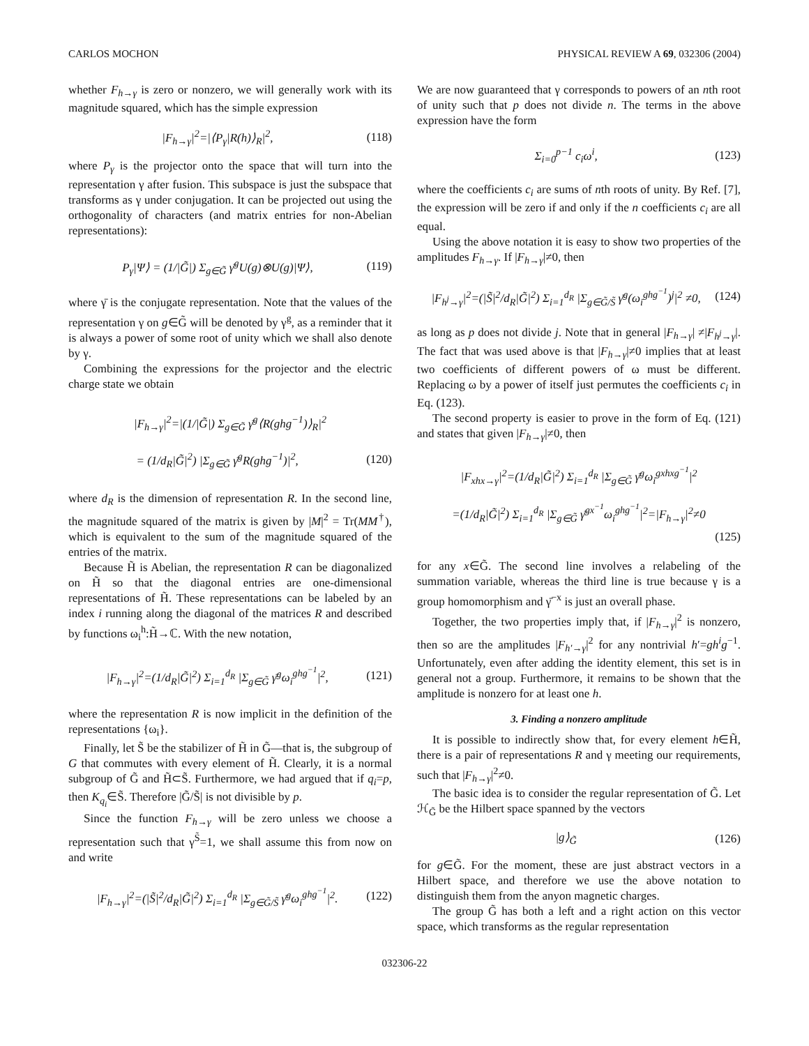CARLOS MOCHON PHYSICAL REVIEW A 69, 032306 (2004)
whether F<sub>h→γ</sub> is zero or nonzero, we will generally work with its magnitude squared, which has the simple expression
|F<sub>h→γ</sub>|<sup>2</sup>=|⟨P<sub>γ</sub>|R(h)⟩<sub>R</sub>|<sup>2</sup>, (118)
where P<sub>γ</sub> is the projector onto the space that will turn into the representation γ after fusion. This subspace is just the subspace that transforms as γ under conjugation. It can be projected out using the orthogonality of characters (and matrix entries for non-Abelian representations):
P<sub>γ</sub>|Ψ⟩ = (1/|G̃|) Σ<sub>g∈G̃</sub> γ̄<sup>g</sup>U(g)⊗U(g)|Ψ⟩, (119)
where γ̄ is the conjugate representation. Note that the values of the representation γ on g∈G̃ will be denoted by γ<sup>g</sup>, as a reminder that it is always a power of some root of unity which we shall also denote by γ.
Combining the expressions for the projector and the electric charge state we obtain
|F<sub>h→γ</sub>|<sup>2</sup>=|(1/|G̃|) Σ<sub>g∈G̃</sub> γ̄<sup>g</sup>⟨R(ghg<sup>−1</sup>)⟩<sub>R</sub>|<sup>2</sup>
= (1/d<sub>R</sub>|G̃|<sup>2</sup>) |Σ<sub>g∈G̃</sub> γ̄<sup>g</sup>R(ghg<sup>−1</sup>)|<sup>2</sup>, (120)
where d<sub>R</sub> is the dimension of representation R. In the second line, the magnitude squared of the matrix is given by |M|<sup>2</sup> = Tr(MM<sup>†</sup>), which is equivalent to the sum of the magnitude squared of the entries of the matrix.
Because H̃ is Abelian, the representation R can be diagonalized on H̃ so that the diagonal entries are one-dimensional representations of H̃. These representations can be labeled by an index i running along the diagonal of the matrices R and described by functions ω<sub>i</sub><sup>h</sup>:H̃→ℂ. With the new notation,
|F<sub>h→γ</sub>|<sup>2</sup>=(1/d<sub>R</sub>|G̃|<sup>2</sup>) Σ<sub>i=1</sub><sup>d<sub>R</sub></sup> |Σ<sub>g∈G̃</sub> γ̄<sup>g</sup>ω<sub>i</sub><sup>ghg<sup>−1</sup></sup>|<sup>2</sup>, (121)
where the representation R is now implicit in the definition of the representations {ω<sub>i</sub>}.
Finally, let S̃ be the stabilizer of H̃ in G̃—that is, the subgroup of G that commutes with every element of H̃. Clearly, it is a normal subgroup of G̃ and H̃⊂S̃. Furthermore, we had argued that if q<sub>i</sub>=p, then K<sub>q<sub>i</sub></sub>∈S̃. Therefore |G̃/S̃| is not divisible by p.
Since the function F<sub>h→γ</sub> will be zero unless we choose a representation such that γ<sup>S̃</sup>=1, we shall assume this from now on and write
|F<sub>h→γ</sub>|<sup>2</sup>=(|S̃|<sup>2</sup>/d<sub>R</sub>|G̃|<sup>2</sup>) Σ<sub>i=1</sub><sup>d<sub>R</sub></sup> |Σ<sub>g∈G̃/S̃</sub> γ̄<sup>g</sup>ω<sub>i</sub><sup>ghg<sup>−1</sup></sup>|<sup>2</sup>. (122)
We are now guaranteed that γ corresponds to powers of an nth root of unity such that p does not divide n. The terms in the above expression have the form
Σ<sub>i=0</sub><sup>p−1</sup> c<sub>i</sub>ω<sup>i</sup>, (123)
where the coefficients c<sub>i</sub> are sums of nth roots of unity. By Ref. [7], the expression will be zero if and only if the n coefficients c<sub>i</sub> are all equal.
Using the above notation it is easy to show two properties of the amplitudes F<sub>h→γ</sub>. If |F<sub>h→γ</sub>|≠0, then
|F<sub>h<sup>j</sup>→γ</sub>|<sup>2</sup>=(|S̃|<sup>2</sup>/d<sub>R</sub>|G̃|<sup>2</sup>) Σ<sub>i=1</sub><sup>d<sub>R</sub></sup> |Σ<sub>g∈G̃/S̃</sub> γ̄<sup>g</sup>(ω<sub>i</sub><sup>ghg<sup>−1</sup></sup>)<sup>j</sup>|<sup>2</sup> ≠0, (124)
as long as p does not divide j. Note that in general |F<sub>h→γ</sub>| ≠|F<sub>h<sup>j</sup>→γ</sub>|. The fact that was used above is that |F<sub>h→γ</sub>|≠0 implies that at least two coefficients of different powers of ω must be different. Replacing ω by a power of itself just permutes the coefficients c<sub>i</sub> in Eq. (123).
The second property is easier to prove in the form of Eq. (121) and states that given |F<sub>h→γ</sub>|≠0, then
|F<sub>xhx→γ</sub>|<sup>2</sup>=(1/d<sub>R</sub>|G̃|<sup>2</sup>) Σ<sub>i=1</sub><sup>d<sub>R</sub></sup> |Σ<sub>g∈G̃</sub> γ̄<sup>g</sup>ω<sub>i</sub><sup>gxhxg<sup>−1</sup></sup>|<sup>2</sup>
=(1/d<sub>R</sub>|G̃|<sup>2</sup>) Σ<sub>i=1</sub><sup>d<sub>R</sub></sup> |Σ<sub>g∈G̃</sub> γ̄<sup>gx<sup>−1</sup></sup>ω<sub>i</sub><sup>ghg<sup>−1</sup></sup>|<sup>2</sup>=|F<sub>h→γ</sub>|<sup>2</sup>≠0
(125)
for any x∈G̃. The second line involves a relabeling of the summation variable, whereas the third line is true because γ is a group homomorphism and γ̄<sup>−x</sup> is just an overall phase.
Together, the two properties imply that, if |F<sub>h→γ</sub>|<sup>2</sup> is nonzero, then so are the amplitudes |F<sub>h′→γ</sub>|<sup>2</sup> for any nontrivial h′=gh<sup>i</sup>g<sup>−1</sup>. Unfortunately, even after adding the identity element, this set is in general not a group. Furthermore, it remains to be shown that the amplitude is nonzero for at least one h.
3. Finding a nonzero amplitude
It is possible to indirectly show that, for every element h∈H̃, there is a pair of representations R and γ meeting our requirements, such that |F<sub>h→γ</sub>|<sup>2</sup>≠0.
The basic idea is to consider the regular representation of G̃. Let ℋ<sub>G̃</sub> be the Hilbert space spanned by the vectors
|g⟩<sub>G̃</sub> (126)
for g∈G̃. For the moment, these are just abstract vectors in a Hilbert space, and therefore we use the above notation to distinguish them from the anyon magnetic charges.
The group G̃ has both a left and a right action on this vector space, which transforms as the regular representation
032306-22